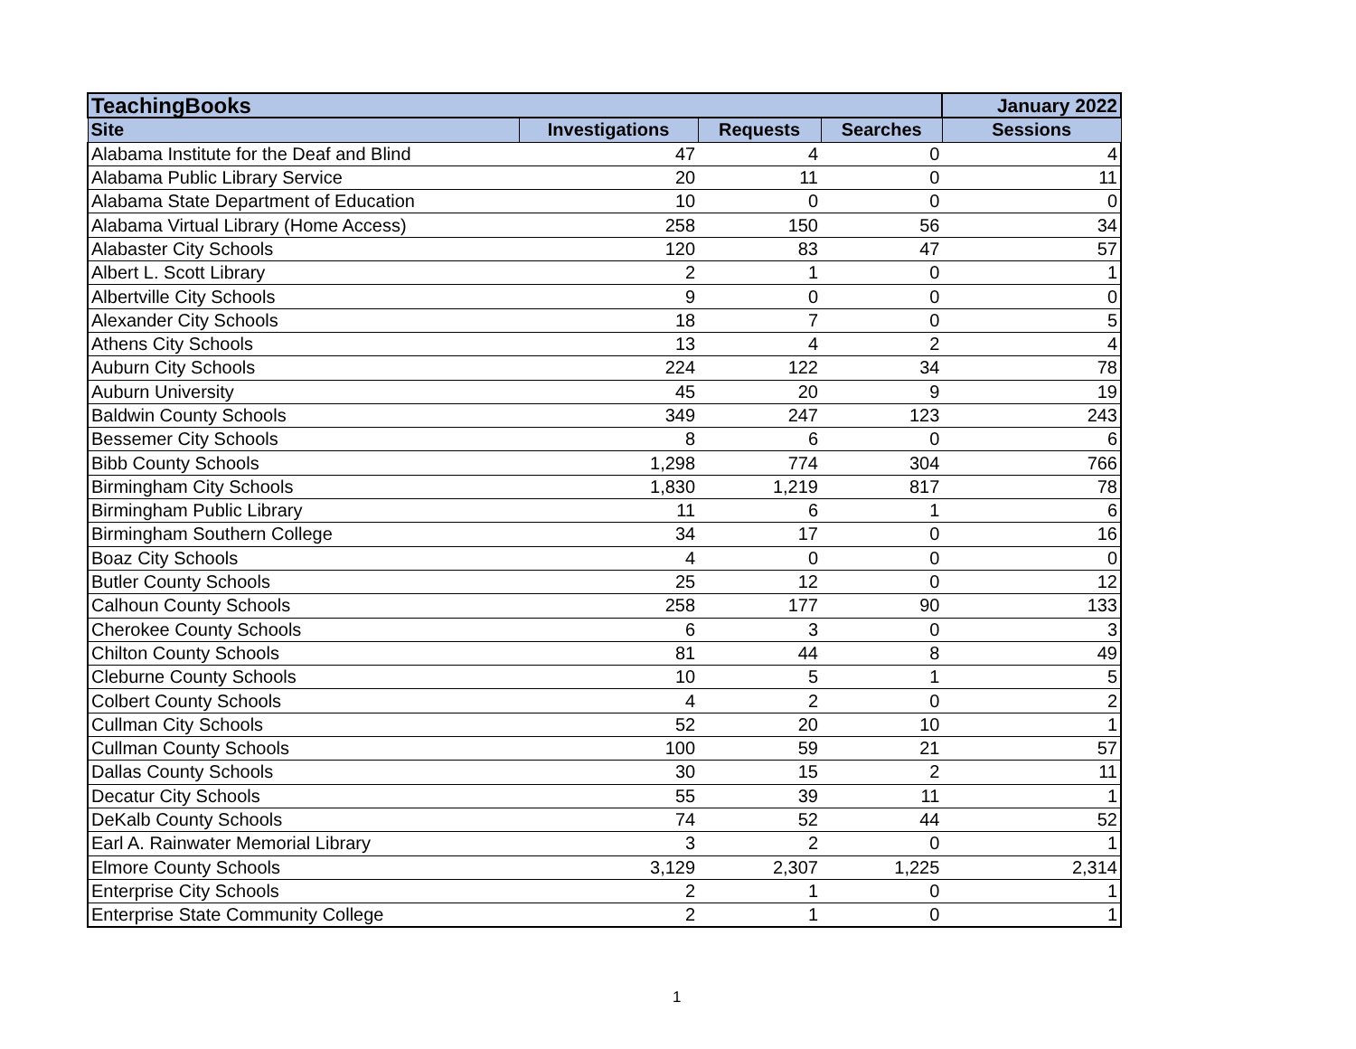| TeachingBooks | | | | January 2022 |
| --- | --- | --- | --- | --- |
| Site | Investigations | Requests | Searches | Sessions |
| Alabama Institute for the Deaf and Blind | 47 | 4 | 0 | 4 |
| Alabama Public Library Service | 20 | 11 | 0 | 11 |
| Alabama State Department of Education | 10 | 0 | 0 | 0 |
| Alabama Virtual Library (Home Access) | 258 | 150 | 56 | 34 |
| Alabaster City Schools | 120 | 83 | 47 | 57 |
| Albert L. Scott Library | 2 | 1 | 0 | 1 |
| Albertville City Schools | 9 | 0 | 0 | 0 |
| Alexander City Schools | 18 | 7 | 0 | 5 |
| Athens City Schools | 13 | 4 | 2 | 4 |
| Auburn City Schools | 224 | 122 | 34 | 78 |
| Auburn University | 45 | 20 | 9 | 19 |
| Baldwin County Schools | 349 | 247 | 123 | 243 |
| Bessemer City Schools | 8 | 6 | 0 | 6 |
| Bibb County Schools | 1,298 | 774 | 304 | 766 |
| Birmingham City Schools | 1,830 | 1,219 | 817 | 78 |
| Birmingham Public Library | 11 | 6 | 1 | 6 |
| Birmingham Southern College | 34 | 17 | 0 | 16 |
| Boaz City Schools | 4 | 0 | 0 | 0 |
| Butler County Schools | 25 | 12 | 0 | 12 |
| Calhoun County Schools | 258 | 177 | 90 | 133 |
| Cherokee County Schools | 6 | 3 | 0 | 3 |
| Chilton County Schools | 81 | 44 | 8 | 49 |
| Cleburne County Schools | 10 | 5 | 1 | 5 |
| Colbert County Schools | 4 | 2 | 0 | 2 |
| Cullman City Schools | 52 | 20 | 10 | 1 |
| Cullman County Schools | 100 | 59 | 21 | 57 |
| Dallas County Schools | 30 | 15 | 2 | 11 |
| Decatur City Schools | 55 | 39 | 11 | 1 |
| DeKalb County Schools | 74 | 52 | 44 | 52 |
| Earl A. Rainwater Memorial Library | 3 | 2 | 0 | 1 |
| Elmore County Schools | 3,129 | 2,307 | 1,225 | 2,314 |
| Enterprise City Schools | 2 | 1 | 0 | 1 |
| Enterprise State Community College | 2 | 1 | 0 | 1 |
1